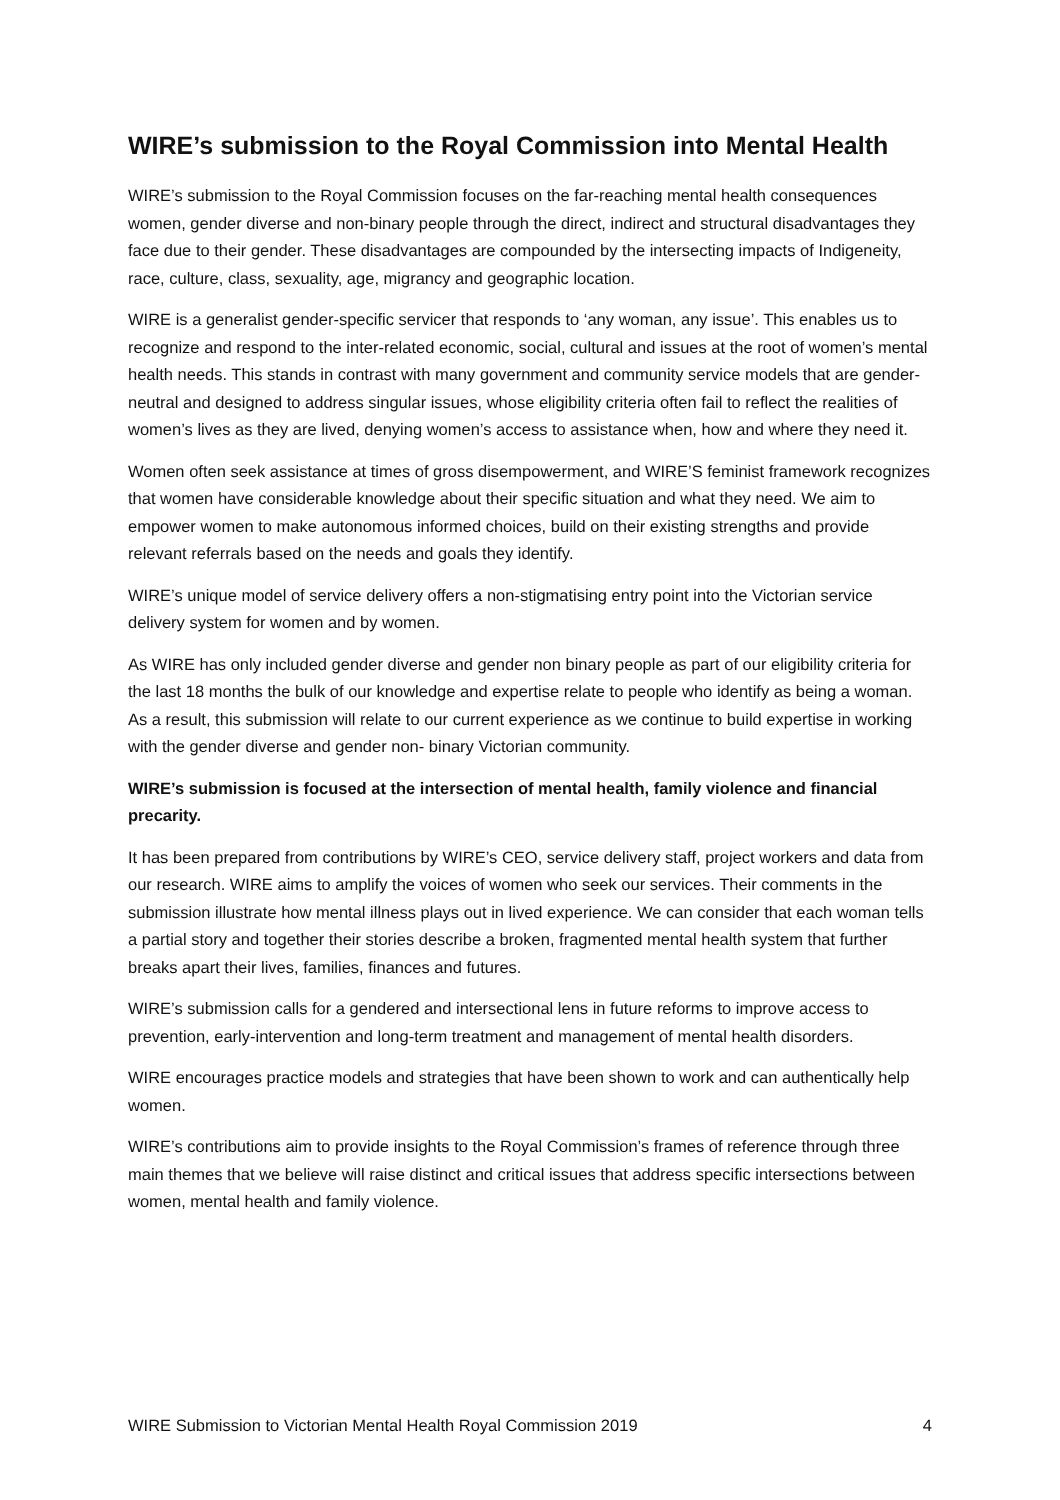WIRE’s submission to the Royal Commission into Mental Health
WIRE’s submission to the Royal Commission focuses on the far-reaching mental health consequences women, gender diverse and non-binary people through the direct, indirect and structural disadvantages they face due to their gender. These disadvantages are compounded by the intersecting impacts of Indigeneity, race, culture, class, sexuality, age, migrancy and geographic location.
WIRE is a generalist gender-specific servicer that responds to ‘any woman, any issue’. This enables us to recognize and respond to the inter-related economic, social, cultural and issues at the root of women’s mental health needs. This stands in contrast with many government and community service models that are gender-neutral and designed to address singular issues, whose eligibility criteria often fail to reflect the realities of women’s lives as they are lived, denying women’s access to assistance when, how and where they need it.
Women often seek assistance at times of gross disempowerment, and WIRE’S feminist framework recognizes that women have considerable knowledge about their specific situation and what they need. We aim to empower women to make autonomous informed choices, build on their existing strengths and provide relevant referrals based on the needs and goals they identify.
WIRE’s unique model of service delivery offers a non-stigmatising entry point into the Victorian service delivery system for women and by women.
As WIRE has only included gender diverse and gender non binary people as part of our eligibility criteria for the last 18 months the bulk of our knowledge and expertise relate to people who identify as being a woman. As a result, this submission will relate to our current experience as we continue to build expertise in working with the gender diverse and gender non- binary Victorian community.
WIRE’s submission is focused at the intersection of mental health, family violence and financial precarity.
It has been prepared from contributions by WIRE’s CEO, service delivery staff, project workers and data from our research. WIRE aims to amplify the voices of women who seek our services. Their comments in the submission illustrate how mental illness plays out in lived experience. We can consider that each woman tells a partial story and together their stories describe a broken, fragmented mental health system that further breaks apart their lives, families, finances and futures.
WIRE’s submission calls for a gendered and intersectional lens in future reforms to improve access to prevention, early-intervention and long-term treatment and management of mental health disorders.
WIRE encourages practice models and strategies that have been shown to work and can authentically help women.
WIRE’s contributions aim to provide insights to the Royal Commission’s frames of reference through three main themes that we believe will raise distinct and critical issues that address specific intersections between women, mental health and family violence.
WIRE Submission to Victorian Mental Health Royal Commission 2019 4